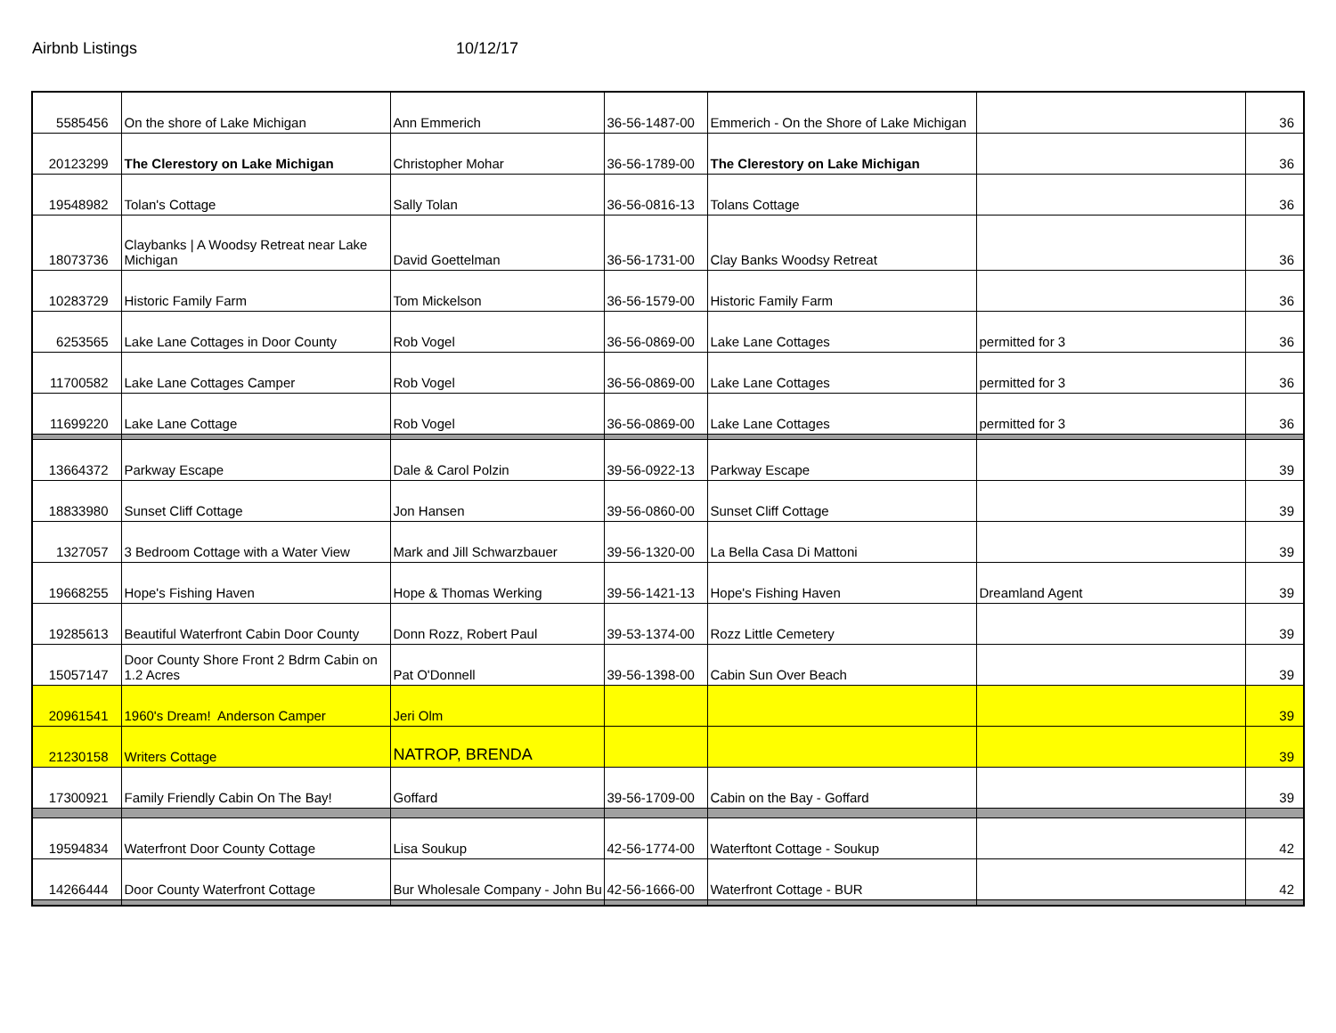Airbnb Listings 10/12/17
| 5585456 | On the shore of Lake Michigan | Ann Emmerich | 36-56-1487-00 | Emmerich - On the Shore of Lake Michigan | | 36 |
| 20123299 | The Clerestory on Lake Michigan | Christopher Mohar | 36-56-1789-00 | The Clerestory on Lake Michigan | | 36 |
| 19548982 | Tolan's Cottage | Sally Tolan | 36-56-0816-13 | Tolans Cottage | | 36 |
| 18073736 | Claybanks / A Woodsy Retreat near Lake Michigan | David Goettelman | 36-56-1731-00 | Clay Banks Woodsy Retreat | | 36 |
| 10283729 | Historic Family Farm | Tom Mickelson | 36-56-1579-00 | Historic Family Farm | | 36 |
| 6253565 | Lake Lane Cottages in Door County | Rob Vogel | 36-56-0869-00 | Lake Lane Cottages | permitted for 3 | 36 |
| 11700582 | Lake Lane Cottages Camper | Rob Vogel | 36-56-0869-00 | Lake Lane Cottages | permitted for 3 | 36 |
| 11699220 | Lake Lane Cottage | Rob Vogel | 36-56-0869-00 | Lake Lane Cottages | permitted for 3 | 36 |
| 13664372 | Parkway Escape | Dale & Carol Polzin | 39-56-0922-13 | Parkway Escape | | 39 |
| 18833980 | Sunset Cliff Cottage | Jon Hansen | 39-56-0860-00 | Sunset Cliff Cottage | | 39 |
| 1327057 | 3 Bedroom Cottage with a Water View | Mark and Jill Schwarzbauer | 39-56-1320-00 | La Bella Casa Di Mattoni | | 39 |
| 19668255 | Hope's Fishing Haven | Hope & Thomas Werking | 39-56-1421-13 | Hope's Fishing Haven | Dreamland Agent | 39 |
| 19285613 | Beautiful Waterfront Cabin Door County | Donn Rozz, Robert Paul | 39-53-1374-00 | Rozz Little Cemetery | | 39 |
| 15057147 | Door County Shore Front 2 Bdrm Cabin on 1.2 Acres | Pat O'Donnell | 39-56-1398-00 | Cabin Sun Over Beach | | 39 |
| 20961541 | 1960's Dream! Anderson Camper | Jeri Olm | | | | 39 |
| 21230158 | Writers Cottage | NATROP, BRENDA | | | | 39 |
| 17300921 | Family Friendly Cabin On The Bay! | Goffard | 39-56-1709-00 | Cabin on the Bay - Goffard | | 39 |
| 19594834 | Waterfront Door County Cottage | Lisa Soukup | 42-56-1774-00 | Waterftont Cottage - Soukup | | 42 |
| 14266444 | Door County Waterfront Cottage | Bur Wholesale Company - John Bu | 42-56-1666-00 | Waterfront Cottage - BUR | | 42 |